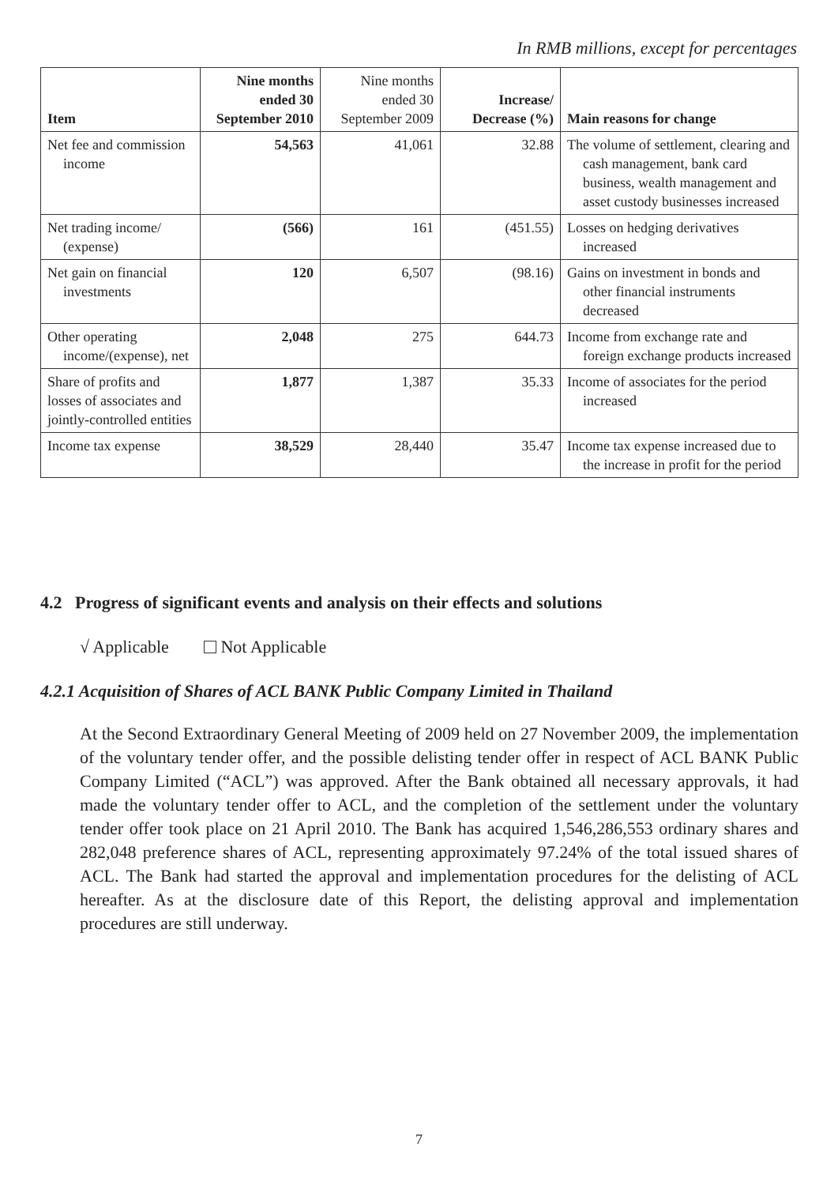In RMB millions, except for percentages
| Item | Nine months ended 30 September 2010 | Nine months ended 30 September 2009 | Increase/ Decrease (%) | Main reasons for change |
| --- | --- | --- | --- | --- |
| Net fee and commission income | 54,563 | 41,061 | 32.88 | The volume of settlement, clearing and cash management, bank card business, wealth management and asset custody businesses increased |
| Net trading income/ (expense) | (566) | 161 | (451.55) | Losses on hedging derivatives increased |
| Net gain on financial investments | 120 | 6,507 | (98.16) | Gains on investment in bonds and other financial instruments decreased |
| Other operating income/(expense), net | 2,048 | 275 | 644.73 | Income from exchange rate and foreign exchange products increased |
| Share of profits and losses of associates and jointly-controlled entities | 1,877 | 1,387 | 35.33 | Income of associates for the period increased |
| Income tax expense | 38,529 | 28,440 | 35.47 | Income tax expense increased due to the increase in profit for the period |
4.2 Progress of significant events and analysis on their effects and solutions
√ Applicable Not Applicable
4.2.1 Acquisition of Shares of ACL BANK Public Company Limited in Thailand
At the Second Extraordinary General Meeting of 2009 held on 27 November 2009, the implementation of the voluntary tender offer, and the possible delisting tender offer in respect of ACL BANK Public Company Limited (“ACL”) was approved. After the Bank obtained all necessary approvals, it had made the voluntary tender offer to ACL, and the completion of the settlement under the voluntary tender offer took place on 21 April 2010. The Bank has acquired 1,546,286,553 ordinary shares and 282,048 preference shares of ACL, representing approximately 97.24% of the total issued shares of ACL. The Bank had started the approval and implementation procedures for the delisting of ACL hereafter. As at the disclosure date of this Report, the delisting approval and implementation procedures are still underway.
7